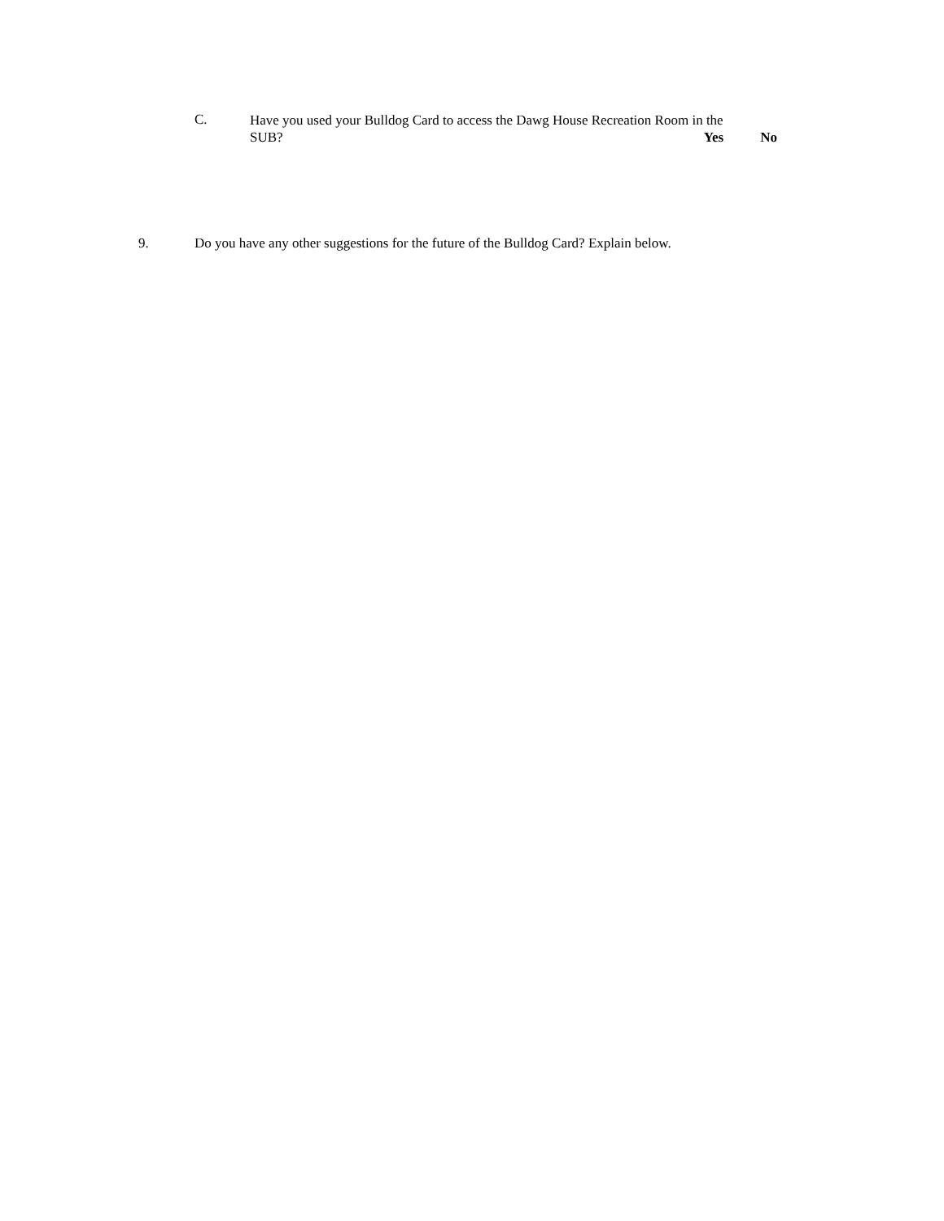C.
Have you used your Bulldog Card to access the Dawg House Recreation Room in the
SUB? Yes No
9. Do you have any other suggestions for the future of the Bulldog Card? Explain below.